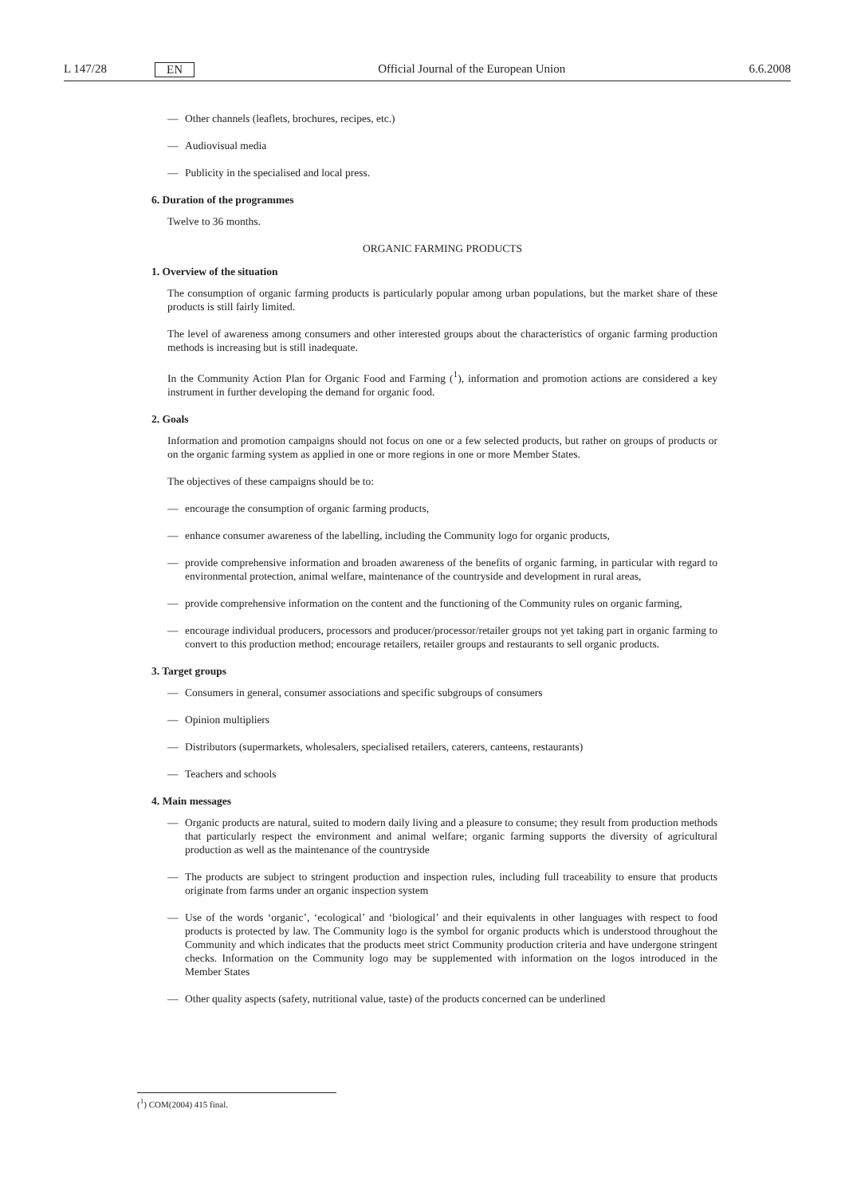L 147/28 EN Official Journal of the European Union 6.6.2008
— Other channels (leaflets, brochures, recipes, etc.)
— Audiovisual media
— Publicity in the specialised and local press.
6. Duration of the programmes
Twelve to 36 months.
ORGANIC FARMING PRODUCTS
1. Overview of the situation
The consumption of organic farming products is particularly popular among urban populations, but the market share of these products is still fairly limited.
The level of awareness among consumers and other interested groups about the characteristics of organic farming production methods is increasing but is still inadequate.
In the Community Action Plan for Organic Food and Farming (<sup>1</sup>), information and promotion actions are considered a key instrument in further developing the demand for organic food.
2. Goals
Information and promotion campaigns should not focus on one or a few selected products, but rather on groups of products or on the organic farming system as applied in one or more regions in one or more Member States.
The objectives of these campaigns should be to:
— encourage the consumption of organic farming products,
— enhance consumer awareness of the labelling, including the Community logo for organic products,
— provide comprehensive information and broaden awareness of the benefits of organic farming, in particular with regard to environmental protection, animal welfare, maintenance of the countryside and development in rural areas,
— provide comprehensive information on the content and the functioning of the Community rules on organic farming,
— encourage individual producers, processors and producer/processor/retailer groups not yet taking part in organic farming to convert to this production method; encourage retailers, retailer groups and restaurants to sell organic products.
3. Target groups
— Consumers in general, consumer associations and specific subgroups of consumers
— Opinion multipliers
— Distributors (supermarkets, wholesalers, specialised retailers, caterers, canteens, restaurants)
— Teachers and schools
4. Main messages
— Organic products are natural, suited to modern daily living and a pleasure to consume; they result from production methods that particularly respect the environment and animal welfare; organic farming supports the diversity of agricultural production as well as the maintenance of the countryside
— The products are subject to stringent production and inspection rules, including full traceability to ensure that products originate from farms under an organic inspection system
— Use of the words ‘organic’, ‘ecological’ and ‘biological’ and their equivalents in other languages with respect to food products is protected by law. The Community logo is the symbol for organic products which is understood throughout the Community and which indicates that the products meet strict Community production criteria and have undergone stringent checks. Information on the Community logo may be supple­mented with information on the logos introduced in the Member States
— Other quality aspects (safety, nutritional value, taste) of the products concerned can be underlined
(<sup>1</sup>) COM(2004) 415 final.